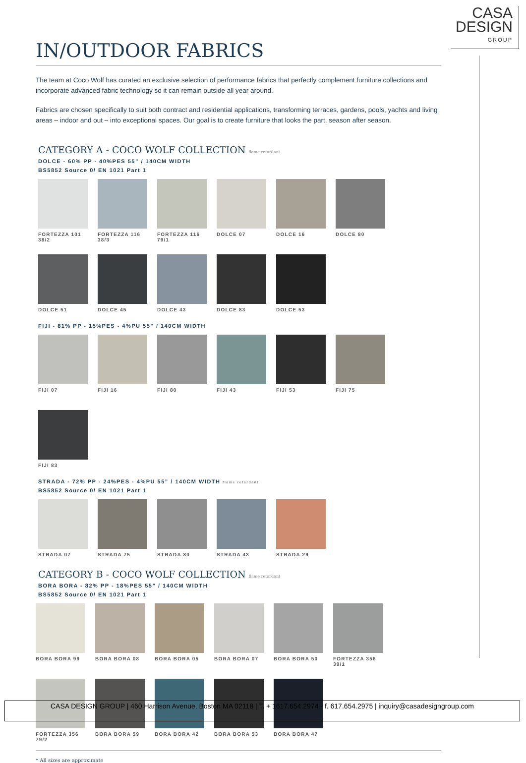CASA
DESIGN
GROUP
IN/OUTDOOR FABRICS
The team at Coco Wolf has curated an exclusive selection of performance fabrics that perfectly complement furniture collections and incorporate advanced fabric technology so it can remain outside all year around.
Fabrics are chosen specifically to suit both contract and residential applications, transforming terraces, gardens, pools, yachts and living areas – indoor and out – into exceptional spaces. Our goal is to create furniture that looks the part, season after season.
CATEGORY A - COCO WOLF COLLECTION flame retardant
DOLCE - 60% PP - 40%PES 55” / 140CM WIDTH
BS5852 Source 0/ EN 1021 Part 1
FORTEZZA 101 38/2
FORTEZZA 116 38/3
FORTEZZA 116 79/1
DOLCE 07
DOLCE 16
DOLCE 80
DOLCE 51
DOLCE 45
DOLCE 43
DOLCE 83
DOLCE 53
FIJI - 81% PP - 15%PES - 4%PU 55” / 140CM WIDTH
FIJI 07
FIJI 16
FIJI 80
FIJI 43
FIJI 53
FIJI 75
FIJI 83
STRADA - 72% PP - 24%PES - 4%PU 55” / 140CM WIDTH flame retardant
BS5852 Source 0/ EN 1021 Part 1
STRADA 07
STRADA 75
STRADA 80
STRADA 43
STRADA 29
CATEGORY B - COCO WOLF COLLECTION flame retardant
BORA BORA - 82% PP - 18%PES 55” / 140CM WIDTH
BS5852 Source 0/ EN 1021 Part 1
BORA BORA 99
BORA BORA 08
BORA BORA 05
BORA BORA 07
BORA BORA 50
FORTEZZA 356 39/1
FORTEZZA 356 79/2
BORA BORA 59
BORA BORA 42
BORA BORA 53
BORA BORA 47
* All sizes are approximate
CASA DESIGN GROUP | 460 Harrison Avenue, Boston MA 02118 | T. + 1617.654.2974 - f. 617.654.2975 | inquiry@casadesigngroup.com